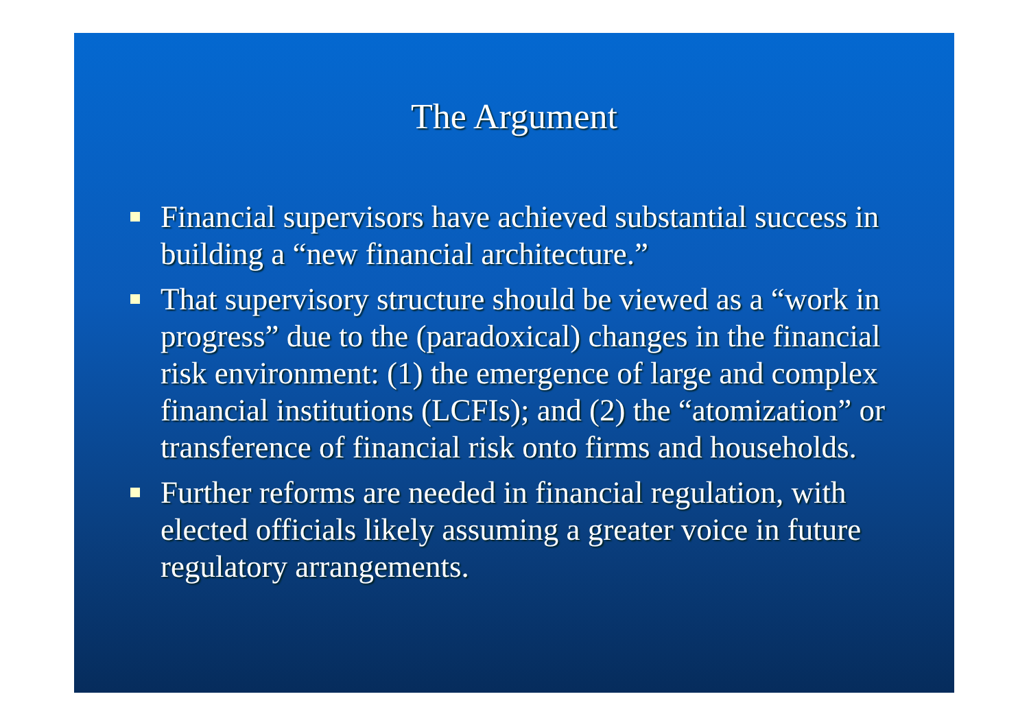The Argument
Financial supervisors have achieved substantial success in building a “new financial architecture.”
That supervisory structure should be viewed as a “work in progress” due to the (paradoxical) changes in the financial risk environment: (1) the emergence of large and complex financial institutions (LCFIs); and (2) the “atomization” or transference of financial risk onto firms and households.
Further reforms are needed in financial regulation, with elected officials likely assuming a greater voice in future regulatory arrangements.